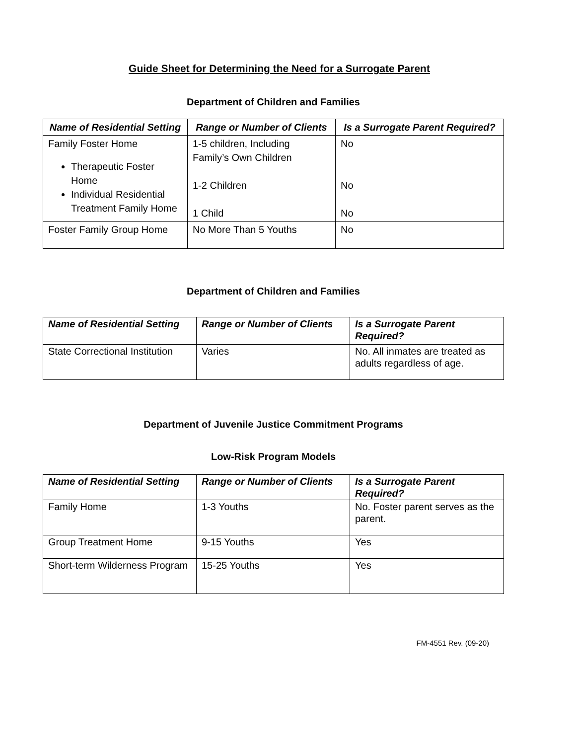Guide Sheet for Determining the Need for a Surrogate Parent
Department of Children and Families
| Name of Residential Setting | Range or Number of Clients | Is a Surrogate Parent Required? |
| --- | --- | --- |
| Family Foster Home Therapeutic Foster Home Individual Residential Treatment Family Home | 1-5 children, Including Family’s Own Children 1-2 Children 1 Child | No No No |
| Foster Family Group Home | No More Than 5 Youths | No |
Department of Children and Families
| Name of Residential Setting | Range or Number of Clients | Is a Surrogate Parent Required? |
| --- | --- | --- |
| State Correctional Institution | Varies | No. All inmates are treated as adults regardless of age. |
Department of Juvenile Justice Commitment Programs
Low-Risk Program Models
| Name of Residential Setting | Range or Number of Clients | Is a Surrogate Parent Required? |
| --- | --- | --- |
| Family Home | 1-3 Youths | No. Foster parent serves as the parent. |
| Group Treatment Home | 9-15 Youths | Yes |
| Short-term Wilderness Program | 15-25 Youths | Yes |
FM-4551 Rev. (09-20)